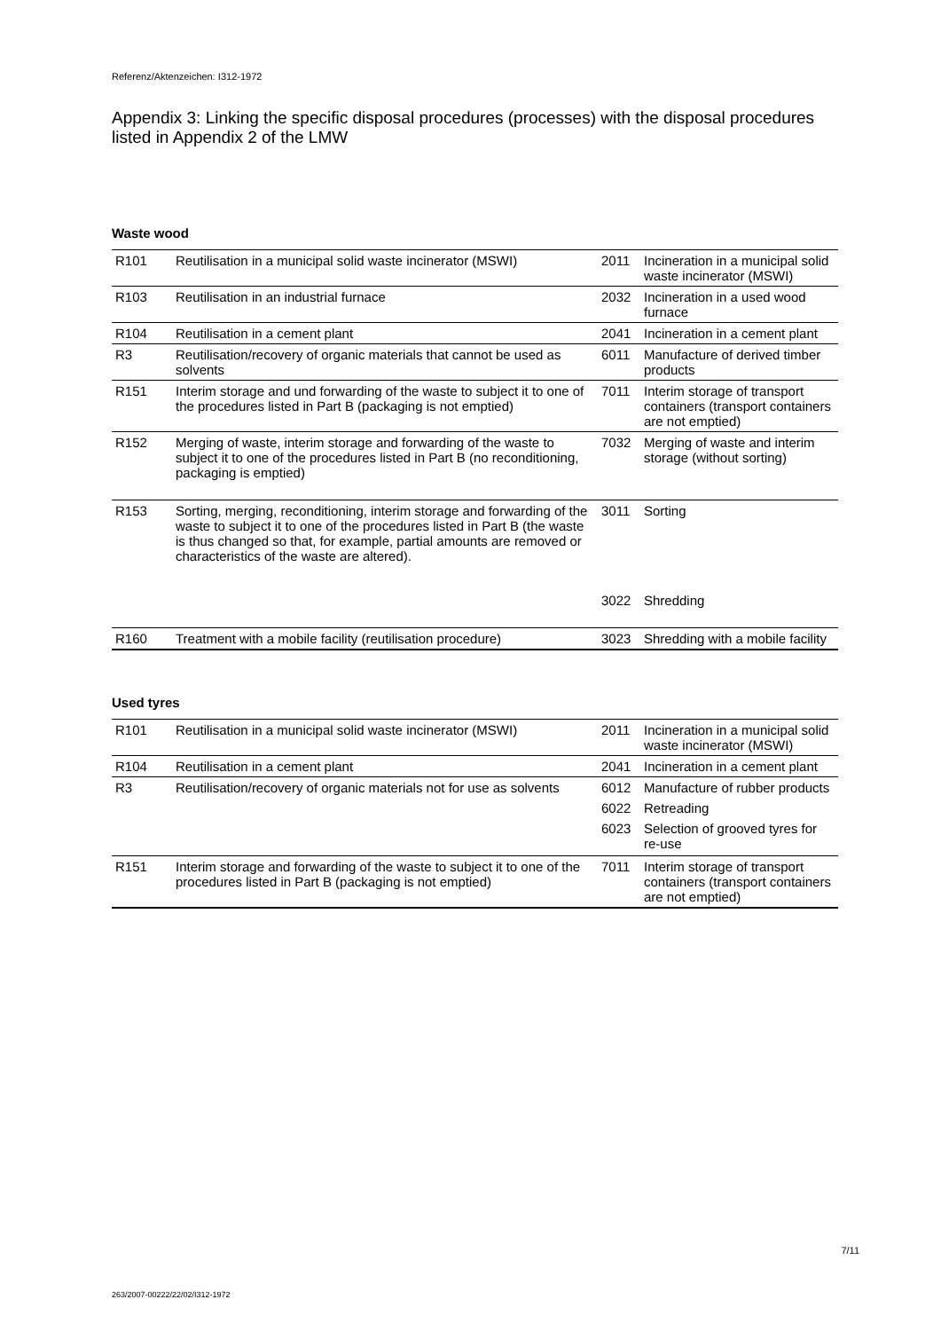Referenz/Aktenzeichen: I312-1972
Appendix 3: Linking the specific disposal procedures (processes) with the disposal procedures listed in Appendix 2 of the LMW
Waste wood
| R101 | Reutilisation in a municipal solid waste incinerator (MSWI) | 2011 | Incineration in a municipal solid waste incinerator (MSWI) |
| R103 | Reutilisation in an industrial furnace | 2032 | Incineration in a used wood furnace |
| R104 | Reutilisation in a cement plant | 2041 | Incineration in a cement plant |
| R3 | Reutilisation/recovery of organic materials that cannot be used as solvents | 6011 | Manufacture of derived timber products |
| R151 | Interim storage and und forwarding of the waste to subject it to one of the procedures listed in Part B (packaging is not emptied) | 7011 | Interim storage of transport containers (transport containers are not emptied) |
| R152 | Merging of waste, interim storage and forwarding of the waste to subject it to one of the procedures listed in Part B (no reconditioning, packaging is emptied) | 7032 | Merging of waste and interim storage (without sorting) |
| R153 | Sorting, merging, reconditioning, interim storage and forwarding of the waste to subject it to one of the procedures listed in Part B (the waste is thus changed so that, for example, partial amounts are removed or characteristics of the waste are altered). | 3011 | Sorting |
| | | 3022 | Shredding |
| R160 | Treatment with a mobile facility (reutilisation procedure) | 3023 | Shredding with a mobile facility |
Used tyres
| R101 | Reutilisation in a municipal solid waste incinerator (MSWI) | 2011 | Incineration in a municipal solid waste incinerator (MSWI) |
| R104 | Reutilisation in a cement plant | 2041 | Incineration in a cement plant |
| R3 | Reutilisation/recovery of organic materials not for use as solvents | 6012 | Manufacture of rubber products |
| | | 6022 | Retreading |
| | | 6023 | Selection of grooved tyres for re-use |
| R151 | Interim storage and forwarding of the waste to subject it to one of the procedures listed in Part B (packaging is not emptied) | 7011 | Interim storage of transport containers (transport containers are not emptied) |
7/11
263/2007-00222/22/02/I312-1972